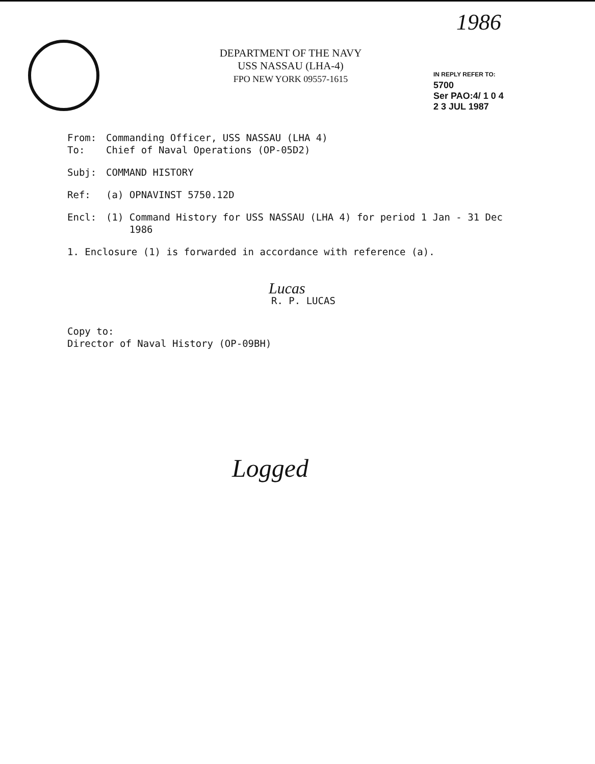1986
DEPARTMENT OF THE NAVY
USS NASSAU (LHA-4)
FPO NEW YORK 09557-1615
IN REPLY REFER TO:
5700
Ser PAO:4/ 1 0 4
2 3 JUL 1987
From: Commanding Officer, USS NASSAU (LHA 4)
To: Chief of Naval Operations (OP-05D2)
Subj: COMMAND HISTORY
Ref: (a) OPNAVINST 5750.12D
Encl: (1) Command History for USS NASSAU (LHA 4) for period 1 Jan - 31 Dec
1986
1. Enclosure (1) is forwarded in accordance with reference (a).
Lucas
R. P. LUCAS
Copy to:
Director of Naval History (OP-09BH)
Logged